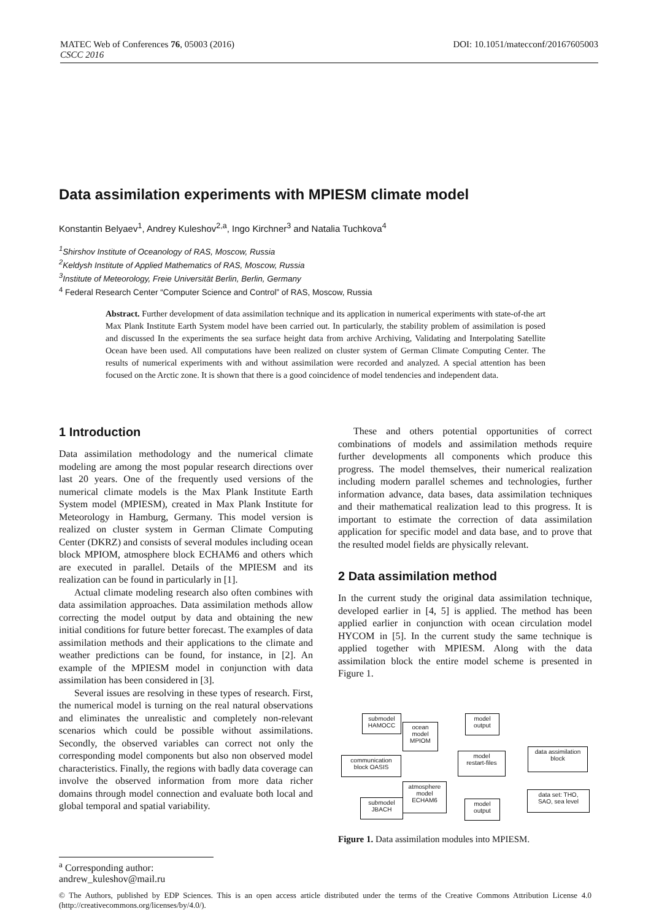DOI: 10.1051/matecconf/20167605003 MATEC Web of Conferences 76, 05003 (2016)
CSCC 2016
Data assimilation experiments with MPIESM climate model
Konstantin Belyaev<sup>1</sup>, Andrey Kuleshov<sup>2,a</sup>, Ingo Kirchner<sup>3</sup> and Natalia Tuchkova<sup>4</sup>
<sup>1</sup> Shirshov Institute of Oceanology of RAS, Moscow, Russia
<sup>2</sup> Keldysh Institute of Applied Mathematics of RAS, Moscow, Russia
<sup>3</sup> Institute of Meteorology, Freie Universität Berlin, Berlin, Germany
<sup>4</sup> Federal Research Center “Computer Science and Control” of RAS, Moscow, Russia
Abstract. Further development of data assimilation technique and its application in numerical experiments with state-of-the art Max Plank Institute Earth System model have been carried out. In particularly, the stability problem of assimilation is posed and discussed In the experiments the sea surface height data from archive Archiving, Validating and Interpolating Satellite Ocean have been used. All computations have been realized on cluster system of German Climate Computing Center. The results of numerical experiments with and without assimilation were recorded and analyzed. A special attention has been focused on the Arctic zone. It is shown that there is a good coincidence of model tendencies and independent data.
1 Introduction
Data assimilation methodology and the numerical climate modeling are among the most popular research directions over last 20 years. One of the frequently used versions of the numerical climate models is the Max Plank Institute Earth System model (MPIESM), created in Max Plank Institute for Meteorology in Hamburg, Germany. This model version is realized on cluster system in German Climate Computing Center (DKRZ) and consists of several modules including ocean block MPIOM, atmosphere block ECHAM6 and others which are executed in parallel. Details of the MPIESM and its realization can be found in particularly in [1].
Actual climate modeling research also often combines with data assimilation approaches. Data assimilation methods allow correcting the model output by data and obtaining the new initial conditions for future better forecast. The examples of data assimilation methods and their applications to the climate and weather predictions can be found, for instance, in [2]. An example of the MPIESM model in conjunction with data assimilation has been considered in [3].
Several issues are resolving in these types of research. First, the numerical model is turning on the real natural observations and eliminates the unrealistic and completely non-relevant scenarios which could be possible without assimilations. Secondly, the observed variables can correct not only the corresponding model components but also non observed model characteristics. Finally, the regions with badly data coverage can involve the observed information from more data richer domains through model connection and evaluate both local and global temporal and spatial variability.
These and others potential opportunities of correct combinations of models and assimilation methods require further developments all components which produce this progress. The model themselves, their numerical realization including modern parallel schemes and technologies, further information advance, data bases, data assimilation techniques and their mathematical realization lead to this progress. It is important to estimate the correction of data assimilation application for specific model and data base, and to prove that the resulted model fields are physically relevant.
2 Data assimilation method
In the current study the original data assimilation technique, developed earlier in [4, 5] is applied. The method has been applied earlier in conjunction with ocean circulation model HYCOM in [5]. In the current study the same technique is applied together with MPIESM. Along with the data assimilation block the entire model scheme is presented in Figure 1.
submodel
HAMOCC
ocean
model
MPIOM
model
output
communication
block OASIS
model
restart-files
data assimilation
block
atmosphere
model
ECHAM6
data set: THO,
SAO, sea level
submodel
JBACH
model
output
Figure 1. Data assimilation modules into MPIESM.
<sup>a</sup> Corresponding author: andrew_kuleshov@mail.ru
© The Authors, published by EDP Sciences. This is an open access article distributed under the terms of the Creative Commons Attribution License 4.0 (http://creativecommons.org/licenses/by/4.0/).